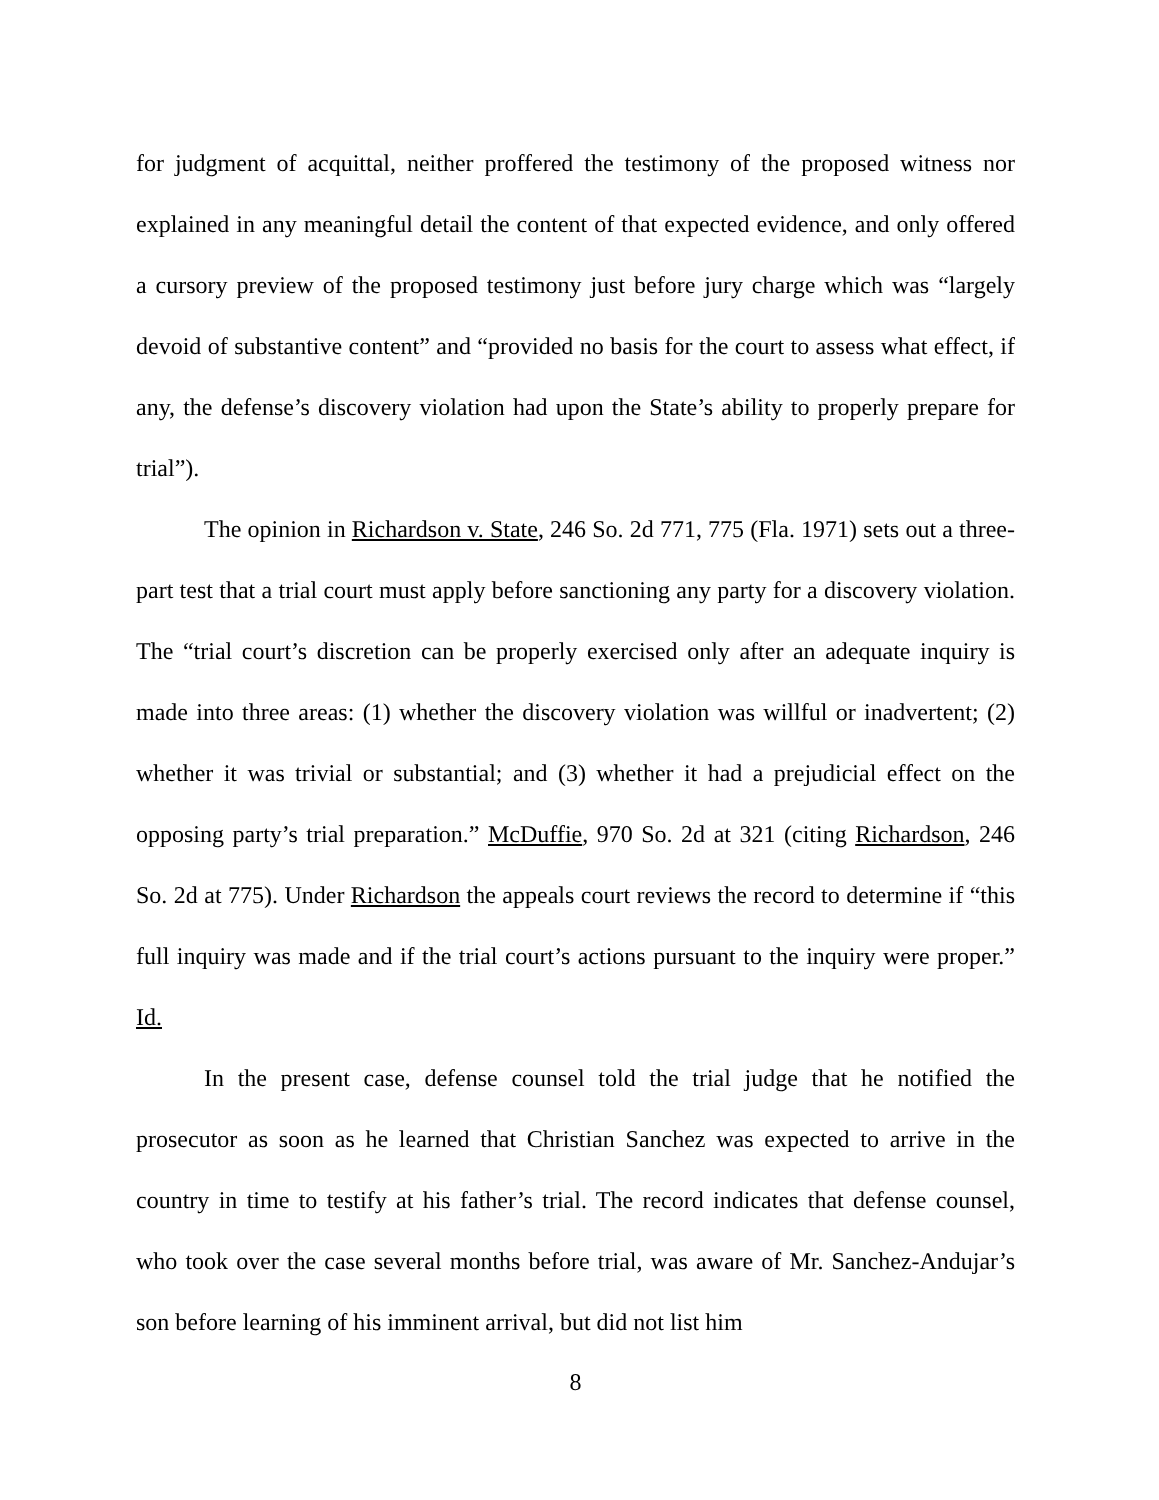for judgment of acquittal, neither proffered the testimony of the proposed witness nor explained in any meaningful detail the content of that expected evidence, and only offered a cursory preview of the proposed testimony just before jury charge which was “largely devoid of substantive content” and “provided no basis for the court to assess what effect, if any, the defense’s discovery violation had upon the State’s ability to properly prepare for trial”).
The opinion in Richardson v. State, 246 So. 2d 771, 775 (Fla. 1971) sets out a three-part test that a trial court must apply before sanctioning any party for a discovery violation. The “trial court’s discretion can be properly exercised only after an adequate inquiry is made into three areas: (1) whether the discovery violation was willful or inadvertent; (2) whether it was trivial or substantial; and (3) whether it had a prejudicial effect on the opposing party’s trial preparation.” McDuffie, 970 So. 2d at 321 (citing Richardson, 246 So. 2d at 775). Under Richardson the appeals court reviews the record to determine if “this full inquiry was made and if the trial court’s actions pursuant to the inquiry were proper.” Id.
In the present case, defense counsel told the trial judge that he notified the prosecutor as soon as he learned that Christian Sanchez was expected to arrive in the country in time to testify at his father’s trial. The record indicates that defense counsel, who took over the case several months before trial, was aware of Mr. Sanchez-Andujar’s son before learning of his imminent arrival, but did not list him
8